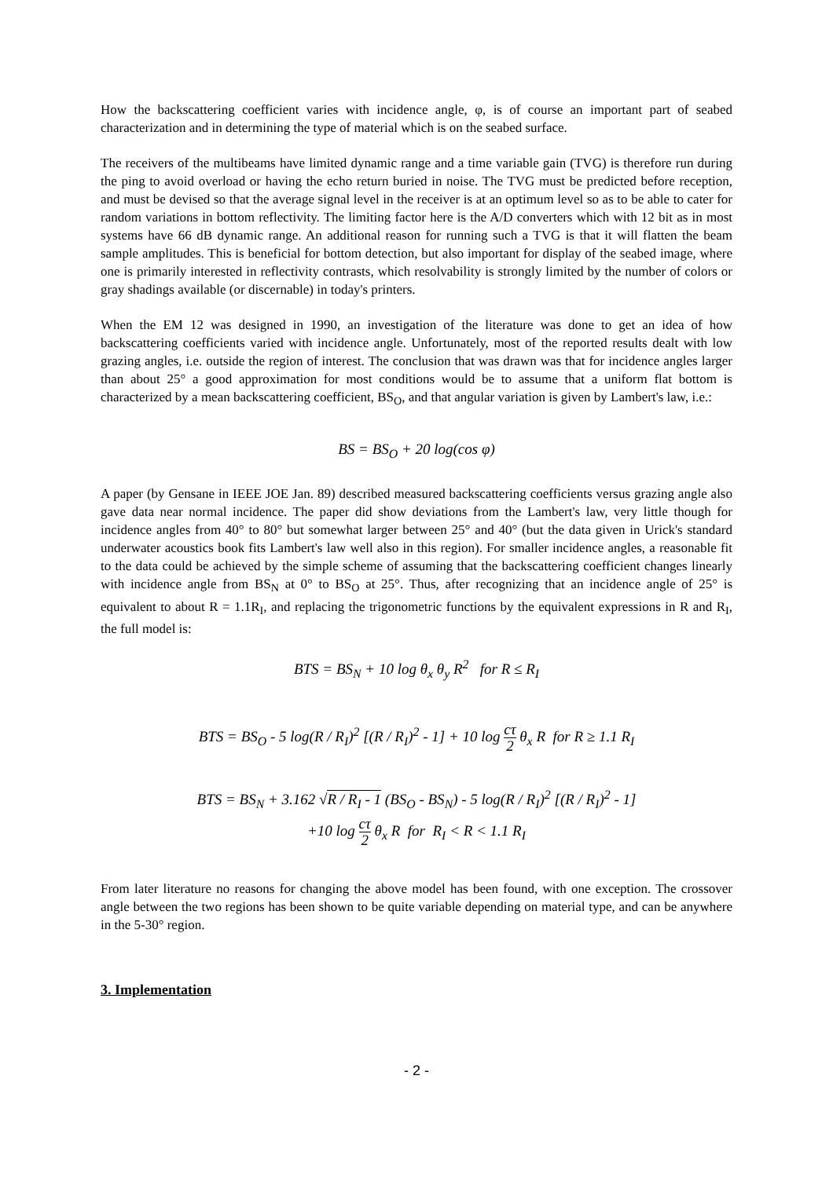How the backscattering coefficient varies with incidence angle, φ, is of course an important part of seabed characterization and in determining the type of material which is on the seabed surface.
The receivers of the multibeams have limited dynamic range and a time variable gain (TVG) is therefore run during the ping to avoid overload or having the echo return buried in noise. The TVG must be predicted before reception, and must be devised so that the average signal level in the receiver is at an optimum level so as to be able to cater for random variations in bottom reflectivity. The limiting factor here is the A/D converters which with 12 bit as in most systems have 66 dB dynamic range. An additional reason for running such a TVG is that it will flatten the beam sample amplitudes. This is beneficial for bottom detection, but also important for display of the seabed image, where one is primarily interested in reflectivity contrasts, which resolvability is strongly limited by the number of colors or gray shadings available (or discernable) in today's printers.
When the EM 12 was designed in 1990, an investigation of the literature was done to get an idea of how backscattering coefficients varied with incidence angle. Unfortunately, most of the reported results dealt with low grazing angles, i.e. outside the region of interest. The conclusion that was drawn was that for incidence angles larger than about 25° a good approximation for most conditions would be to assume that a uniform flat bottom is characterized by a mean backscattering coefficient, BS<sub>O</sub>, and that angular variation is given by Lambert's law, i.e.:
BS = BS<sub>O</sub> + 20 log(cos φ)
A paper (by Gensane in IEEE JOE Jan. 89) described measured backscattering coefficients versus grazing angle also gave data near normal incidence. The paper did show deviations from the Lambert's law, very little though for incidence angles from 40° to 80° but somewhat larger between 25° and 40° (but the data given in Urick's standard underwater acoustics book fits Lambert's law well also in this region). For smaller incidence angles, a reasonable fit to the data could be achieved by the simple scheme of assuming that the backscattering coefficient changes linearly with incidence angle from BS<sub>N</sub> at 0° to BS<sub>O</sub> at 25°. Thus, after recognizing that an incidence angle of 25° is equivalent to about R = 1.1R<sub>I</sub>, and replacing the trigonometric functions by the equivalent expressions in R and R<sub>I</sub>, the full model is:
BTS = BS<sub>N</sub> + 10 log θ<sub>x</sub> θ<sub>y</sub> R<sup>2</sup> for R ≤ R<sub>I</sub>
BTS = BS<sub>O</sub> - 5 log(R / R<sub>I</sub>)<sup>2</sup> [(R / R<sub>I</sub>)<sup>2</sup> - 1] + 10 log cτ 2 θ<sub>x</sub> R for R ≥ 1.1 R<sub>I</sub>
BTS = BS<sub>N</sub> + 3.162 √R / R<sub>I</sub> - 1 (BS<sub>O</sub> - BS<sub>N</sub>) - 5 log(R / R<sub>I</sub>)<sup>2</sup> [(R / R<sub>I</sub>)<sup>2</sup> - 1]
+10 log cτ 2 θ<sub>x</sub> R for R<sub>I</sub> < R < 1.1 R<sub>I</sub>
From later literature no reasons for changing the above model has been found, with one exception. The crossover angle between the two regions has been shown to be quite variable depending on material type, and can be anywhere in the 5-30° region.
3. Implementation
- 2 -